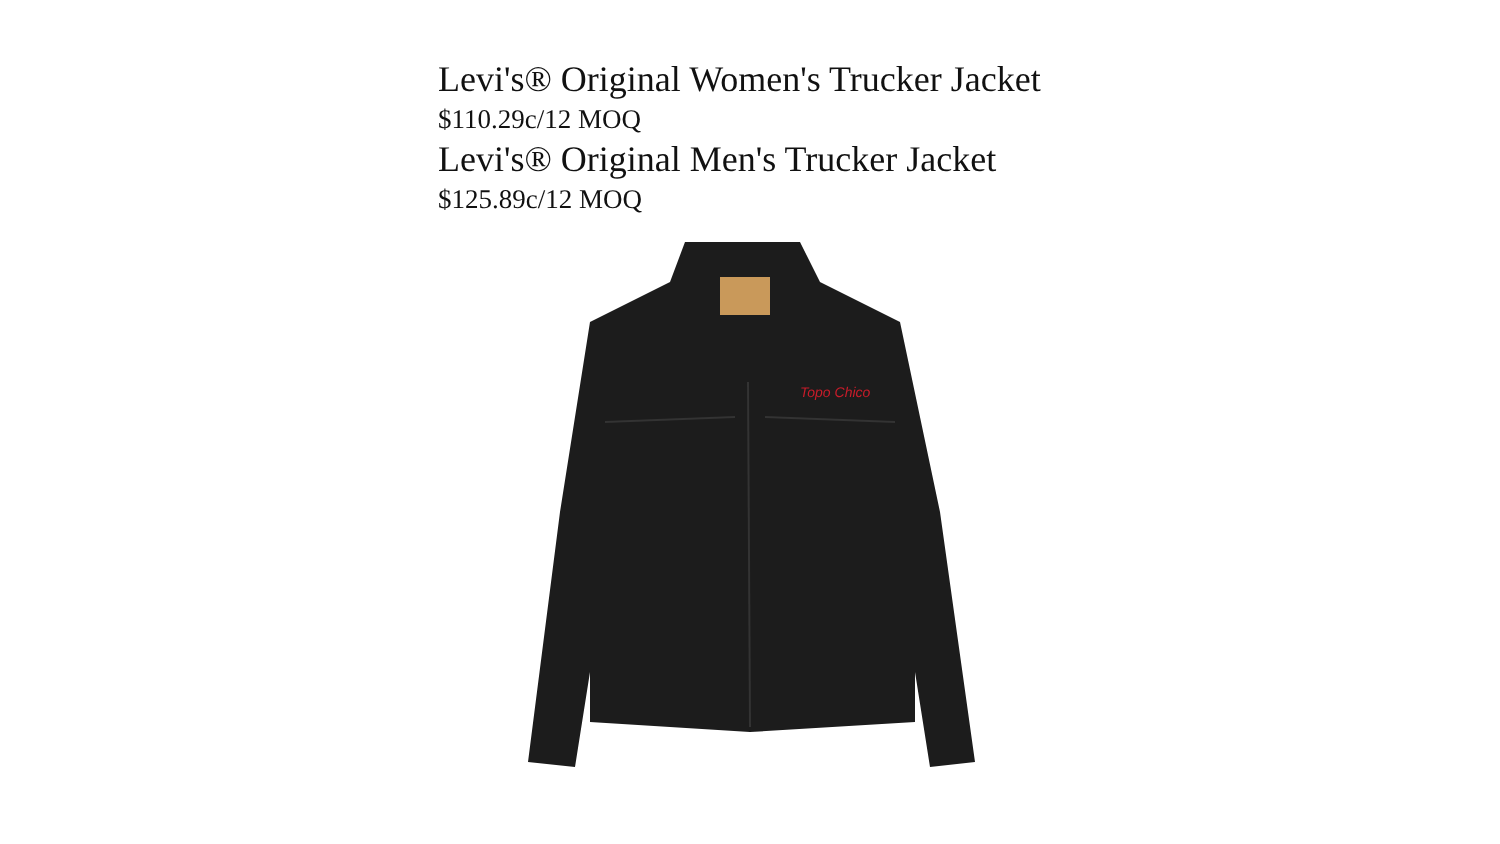Levi's® Original Women's Trucker Jacket
$110.29c/12 MOQ
Levi's® Original Men's Trucker Jacket
$125.89c/12 MOQ
Topo Chico